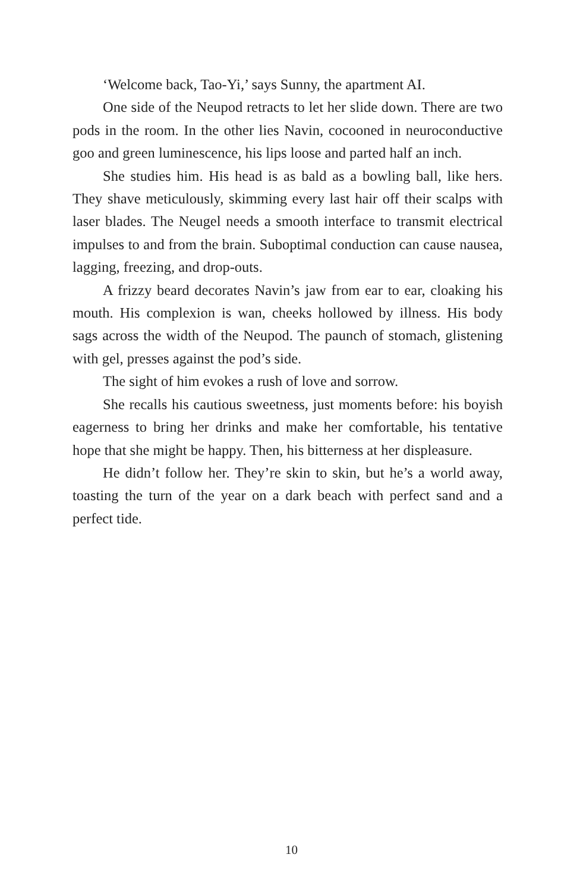‘Welcome back, Tao-Yi,’ says Sunny, the apartment AI.
One side of the Neupod retracts to let her slide down. There are two pods in the room. In the other lies Navin, cocooned in neuroconductive goo and green luminescence, his lips loose and parted half an inch.
She studies him. His head is as bald as a bowling ball, like hers. They shave meticulously, skimming every last hair off their scalps with laser blades. The Neugel needs a smooth interface to transmit electrical impulses to and from the brain. Suboptimal conduction can cause nausea, lagging, freezing, and drop-outs.
A frizzy beard decorates Navin’s jaw from ear to ear, cloaking his mouth. His complexion is wan, cheeks hollowed by illness. His body sags across the width of the Neupod. The paunch of stomach, glistening with gel, presses against the pod’s side.
The sight of him evokes a rush of love and sorrow.
She recalls his cautious sweetness, just moments before: his boyish eagerness to bring her drinks and make her comfortable, his tentative hope that she might be happy. Then, his bitterness at her displeasure.
He didn’t follow her. They’re skin to skin, but he’s a world away, toasting the turn of the year on a dark beach with perfect sand and a perfect tide.
10